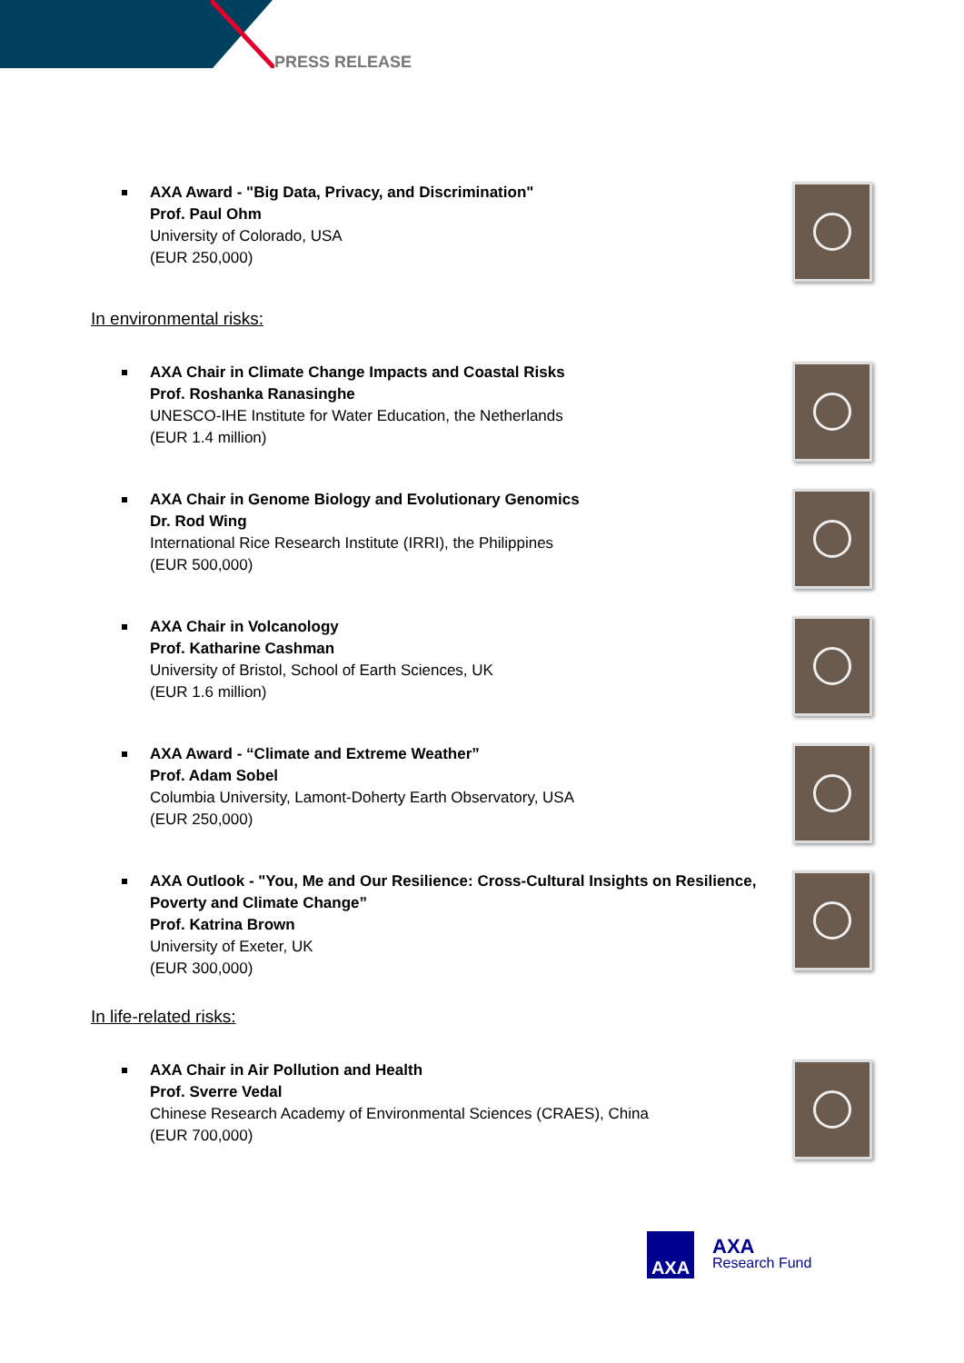PRESS RELEASE
AXA Award - "Big Data, Privacy, and Discrimination"
Prof. Paul Ohm
University of Colorado, USA
(EUR 250,000)
In environmental risks:
AXA Chair in Climate Change Impacts and Coastal Risks
Prof. Roshanka Ranasinghe
UNESCO-IHE Institute for Water Education, the Netherlands
(EUR 1.4 million)
AXA Chair in Genome Biology and Evolutionary Genomics
Dr. Rod Wing
International Rice Research Institute (IRRI), the Philippines
(EUR 500,000)
AXA Chair in Volcanology
Prof. Katharine Cashman
University of Bristol, School of Earth Sciences, UK
(EUR 1.6 million)
AXA Award - “Climate and Extreme Weather”
Prof. Adam Sobel
Columbia University, Lamont-Doherty Earth Observatory, USA
(EUR 250,000)
AXA Outlook - "You, Me and Our Resilience: Cross-Cultural Insights on Resilience, Poverty and Climate Change”
Prof. Katrina Brown
University of Exeter, UK
(EUR 300,000)
In life-related risks:
AXA Chair in Air Pollution and Health
Prof. Sverre Vedal
Chinese Research Academy of Environmental Sciences (CRAES), China
(EUR 700,000)
AXA
AXA
Research Fund